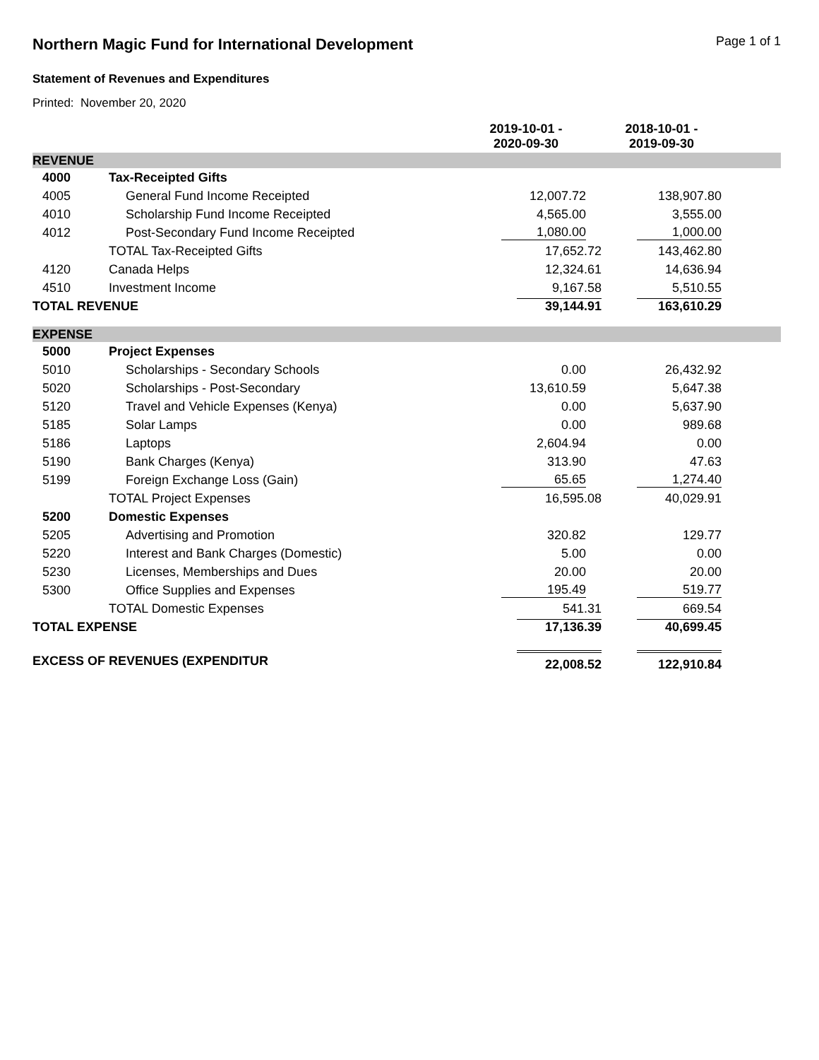Northern Magic Fund for International Development
Page 1 of 1
Statement of Revenues and Expenditures
Printed: November 20, 2020
| | | 2019-10-01 - 2020-09-30 | 2018-10-01 - 2019-09-30 | |
| REVENUE | | | | |
| 4000 | Tax-Receipted Gifts | | | |
| 4005 | General Fund Income Receipted | 12,007.72 | 138,907.80 | |
| 4010 | Scholarship Fund Income Receipted | 4,565.00 | 3,555.00 | |
| 4012 | Post-Secondary Fund Income Receipted | 1,080.00 | 1,000.00 | |
| | TOTAL Tax-Receipted Gifts | 17,652.72 | 143,462.80 | |
| 4120 | Canada Helps | 12,324.61 | 14,636.94 | |
| 4510 | Investment Income | 9,167.58 | 5,510.55 | |
| TOTAL REVENUE | | 39,144.91 | 163,610.29 | |
| EXPENSE | | | | |
| 5000 | Project Expenses | | | |
| 5010 | Scholarships - Secondary Schools | 0.00 | 26,432.92 | |
| 5020 | Scholarships - Post-Secondary | 13,610.59 | 5,647.38 | |
| 5120 | Travel and Vehicle Expenses (Kenya) | 0.00 | 5,637.90 | |
| 5185 | Solar Lamps | 0.00 | 989.68 | |
| 5186 | Laptops | 2,604.94 | 0.00 | |
| 5190 | Bank Charges (Kenya) | 313.90 | 47.63 | |
| 5199 | Foreign Exchange Loss (Gain) | 65.65 | 1,274.40 | |
| | TOTAL Project Expenses | 16,595.08 | 40,029.91 | |
| 5200 | Domestic Expenses | | | |
| 5205 | Advertising and Promotion | 320.82 | 129.77 | |
| 5220 | Interest and Bank Charges (Domestic) | 5.00 | 0.00 | |
| 5230 | Licenses, Memberships and Dues | 20.00 | 20.00 | |
| 5300 | Office Supplies and Expenses | 195.49 | 519.77 | |
| | TOTAL Domestic Expenses | 541.31 | 669.54 | |
| TOTAL EXPENSE | | 17,136.39 | 40,699.45 | |
| EXCESS OF REVENUES (EXPENDITUR | | 22,008.52 | 122,910.84 | |